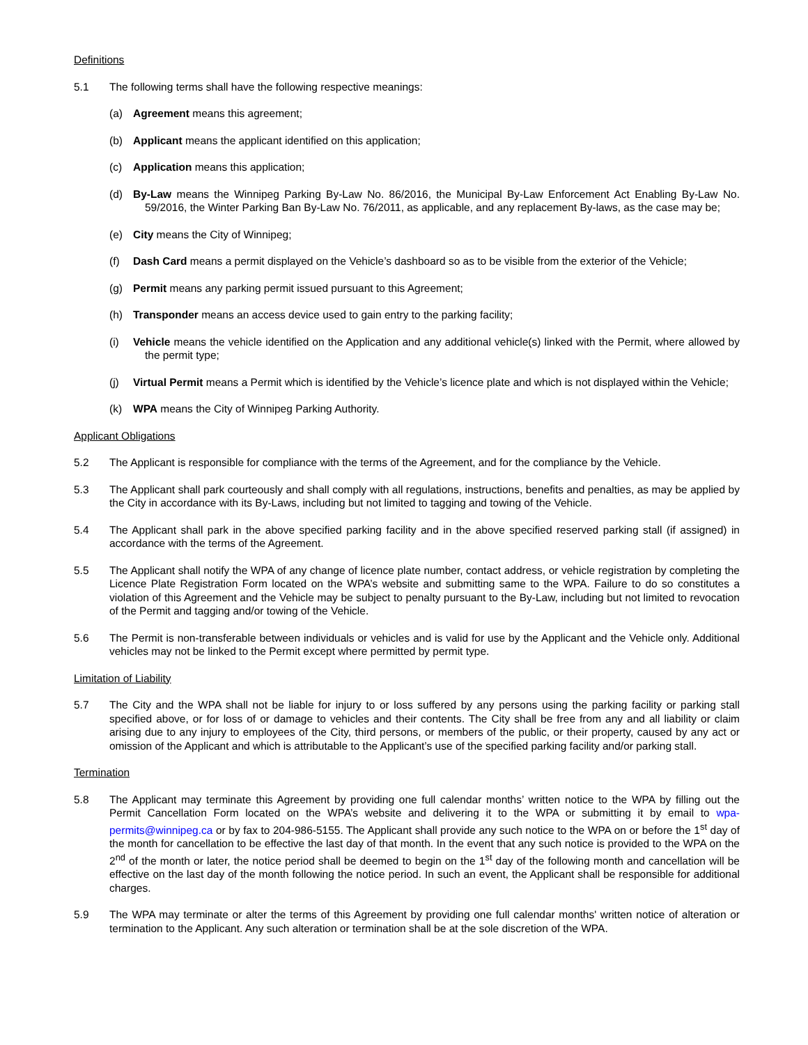Definitions
5.1 The following terms shall have the following respective meanings:
(a) Agreement means this agreement;
(b) Applicant means the applicant identified on this application;
(c) Application means this application;
(d) By-Law means the Winnipeg Parking By-Law No. 86/2016, the Municipal By-Law Enforcement Act Enabling By-Law No. 59/2016, the Winter Parking Ban By-Law No. 76/2011, as applicable, and any replacement By-laws, as the case may be;
(e) City means the City of Winnipeg;
(f) Dash Card means a permit displayed on the Vehicle’s dashboard so as to be visible from the exterior of the Vehicle;
(g) Permit means any parking permit issued pursuant to this Agreement;
(h) Transponder means an access device used to gain entry to the parking facility;
(i) Vehicle means the vehicle identified on the Application and any additional vehicle(s) linked with the Permit, where allowed by the permit type;
(j) Virtual Permit means a Permit which is identified by the Vehicle’s licence plate and which is not displayed within the Vehicle;
(k) WPA means the City of Winnipeg Parking Authority.
Applicant Obligations
5.2 The Applicant is responsible for compliance with the terms of the Agreement, and for the compliance by the Vehicle.
5.3 The Applicant shall park courteously and shall comply with all regulations, instructions, benefits and penalties, as may be applied by the City in accordance with its By-Laws, including but not limited to tagging and towing of the Vehicle.
5.4 The Applicant shall park in the above specified parking facility and in the above specified reserved parking stall (if assigned) in accordance with the terms of the Agreement.
5.5 The Applicant shall notify the WPA of any change of licence plate number, contact address, or vehicle registration by completing the Licence Plate Registration Form located on the WPA’s website and submitting same to the WPA. Failure to do so constitutes a violation of this Agreement and the Vehicle may be subject to penalty pursuant to the By-Law, including but not limited to revocation of the Permit and tagging and/or towing of the Vehicle.
5.6 The Permit is non-transferable between individuals or vehicles and is valid for use by the Applicant and the Vehicle only. Additional vehicles may not be linked to the Permit except where permitted by permit type.
Limitation of Liability
5.7 The City and the WPA shall not be liable for injury to or loss suffered by any persons using the parking facility or parking stall specified above, or for loss of or damage to vehicles and their contents. The City shall be free from any and all liability or claim arising due to any injury to employees of the City, third persons, or members of the public, or their property, caused by any act or omission of the Applicant and which is attributable to the Applicant’s use of the specified parking facility and/or parking stall.
Termination
5.8 The Applicant may terminate this Agreement by providing one full calendar months’ written notice to the WPA by filling out the Permit Cancellation Form located on the WPA’s website and delivering it to the WPA or submitting it by email to wpa-permits@winnipeg.ca or by fax to 204-986-5155. The Applicant shall provide any such notice to the WPA on or before the 1<sup>st</sup> day of the month for cancellation to be effective the last day of that month. In the event that any such notice is provided to the WPA on the 2<sup>nd</sup> of the month or later, the notice period shall be deemed to begin on the 1<sup>st</sup> day of the following month and cancellation will be effective on the last day of the month following the notice period. In such an event, the Applicant shall be responsible for additional charges.
5.9 The WPA may terminate or alter the terms of this Agreement by providing one full calendar months' written notice of alteration or termination to the Applicant. Any such alteration or termination shall be at the sole discretion of the WPA.